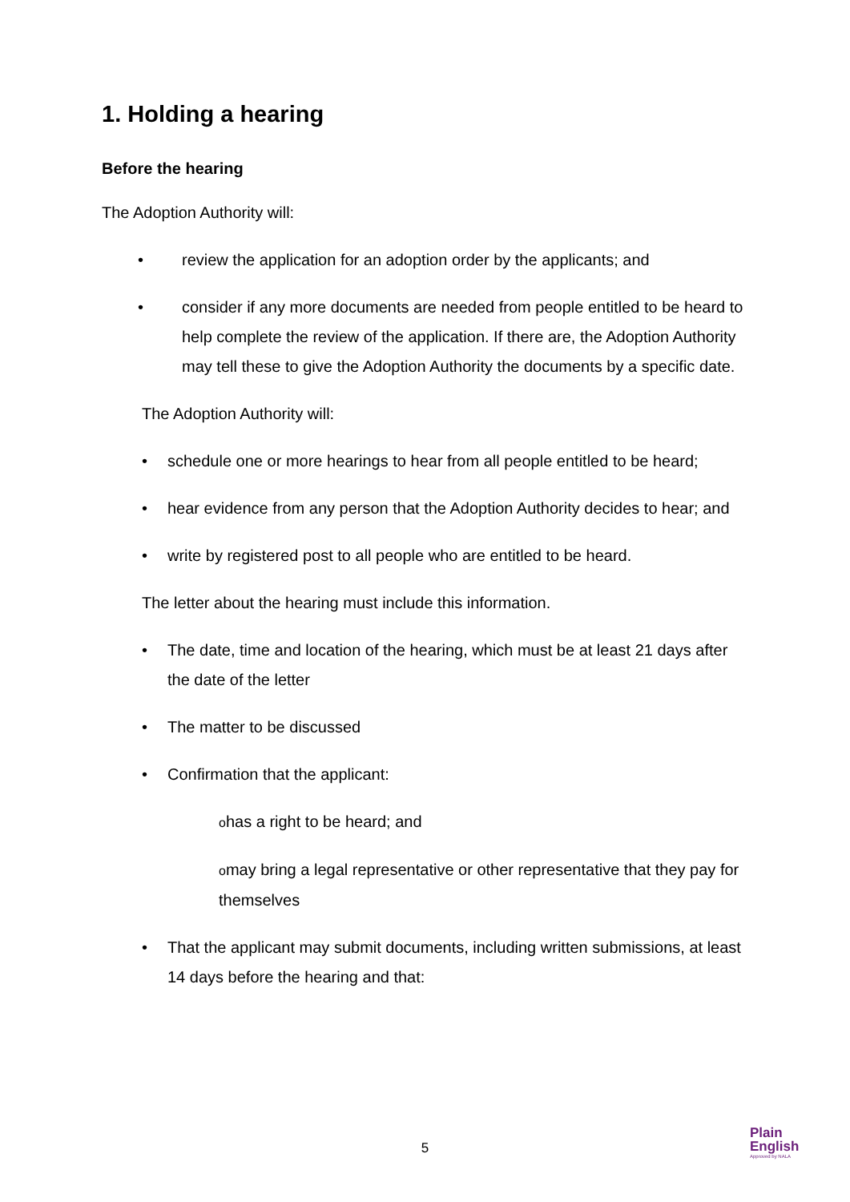1. Holding a hearing
Before the hearing
The Adoption Authority will:
• review the application for an adoption order by the applicants; and
• consider if any more documents are needed from people entitled to be heard to help complete the review of the application. If there are, the Adoption Authority may tell these to give the Adoption Authority the documents by a specific date.
The Adoption Authority will:
• schedule one or more hearings to hear from all people entitled to be heard;
• hear evidence from any person that the Adoption Authority decides to hear; and
• write by registered post to all people who are entitled to be heard.
The letter about the hearing must include this information.
• The date, time and location of the hearing, which must be at least 21 days after the date of the letter
• The matter to be discussed
• Confirmation that the applicant:
ohas a right to be heard; and
omay bring a legal representative or other representative that they pay for themselves
• That the applicant may submit documents, including written submissions, at least 14 days before the hearing and that:
5
Plain
English
Approved by NALA